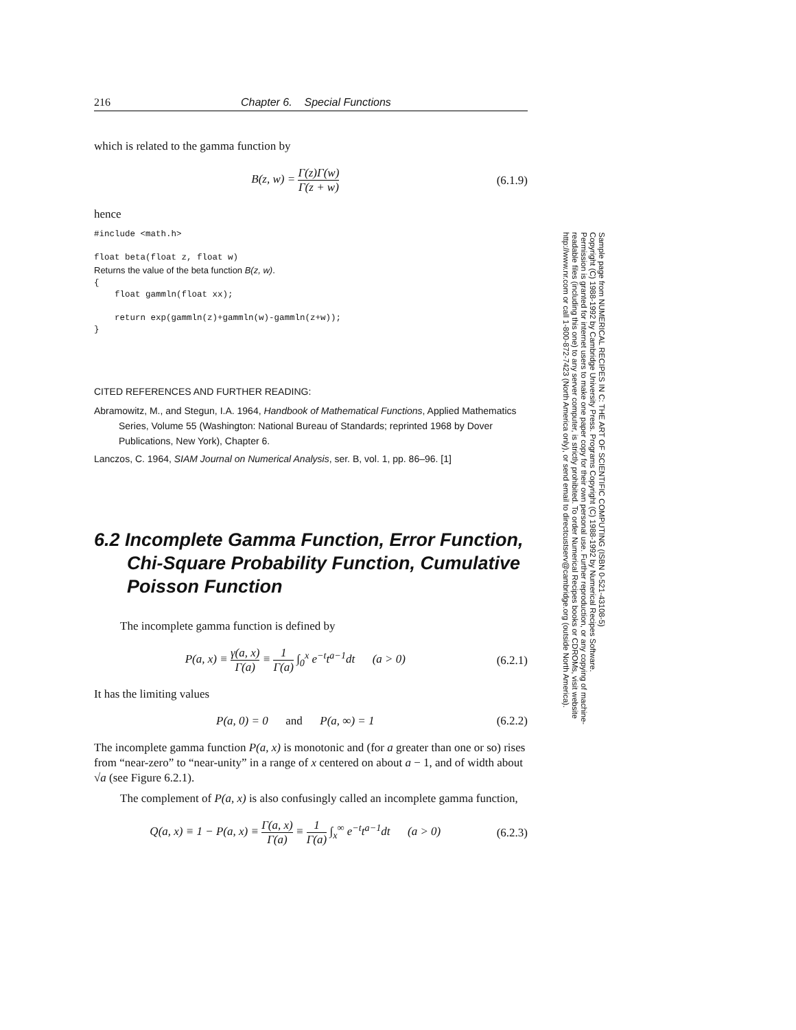216 Chapter 6. Special Functions
which is related to the gamma function by
B(z, w) = Γ(z)Γ(w) Γ(z + w) (6.1.9)
hence
#include <math.h>

float beta(float z, float w)
Returns the value of the beta function B(z, w).
{
    float gammln(float xx);

    return exp(gammln(z)+gammln(w)-gammln(z+w));
}
CITED REFERENCES AND FURTHER READING:
Abramowitz, M., and Stegun, I.A. 1964, Handbook of Mathematical Functions, Applied Mathematics Series, Volume 55 (Washington: National Bureau of Standards; reprinted 1968 by Dover Publications, New York), Chapter 6.
Lanczos, C. 1964, SIAM Journal on Numerical Analysis, ser. B, vol. 1, pp. 86–96. [1]
6.2 Incomplete Gamma Function, Error Function, Chi-Square Probability Function, Cumulative Poisson Function
The incomplete gamma function is defined by
P(a, x) ≡ γ(a, x) Γ(a) ≡ 1 Γ(a) ∫<sub>0</sub><sup>x</sup> e<sup>−t</sup>t<sup>a−1</sup>dt (a > 0) (6.2.1)
It has the limiting values
P(a, 0) = 0 and P(a, ∞) = 1 (6.2.2)
The incomplete gamma function P(a, x) is monotonic and (for a greater than one or so) rises from “near-zero” to “near-unity” in a range of x centered on about a − 1, and of width about √a (see Figure 6.2.1).
The complement of P(a, x) is also confusingly called an incomplete gamma function,
Q(a, x) ≡ 1 − P(a, x) ≡ Γ(a, x) Γ(a) ≡ 1 Γ(a) ∫<sub>x</sub><sup>∞</sup> e<sup>−t</sup>t<sup>a−1</sup>dt (a > 0) (6.2.3)
Sample page from NUMERICAL RECIPES IN C: THE ART OF SCIENTIFIC COMPUTING (ISBN 0-521-43108-5)
Copyright (C) 1988-1992 by Cambridge University Press. Programs Copyright (C) 1988-1992 by Numerical Recipes Software.
Permission is granted for internet users to make one paper copy for their own personal use. Further reproduction, or any copying of machine-
readable files (including this one) to any server computer, is strictly prohibited. To order Numerical Recipes books or CDROMs, visit website
http://www.nr.com or call 1-800-872-7423 (North America only), or send email to directcustserv@cambridge.org (outside North America).